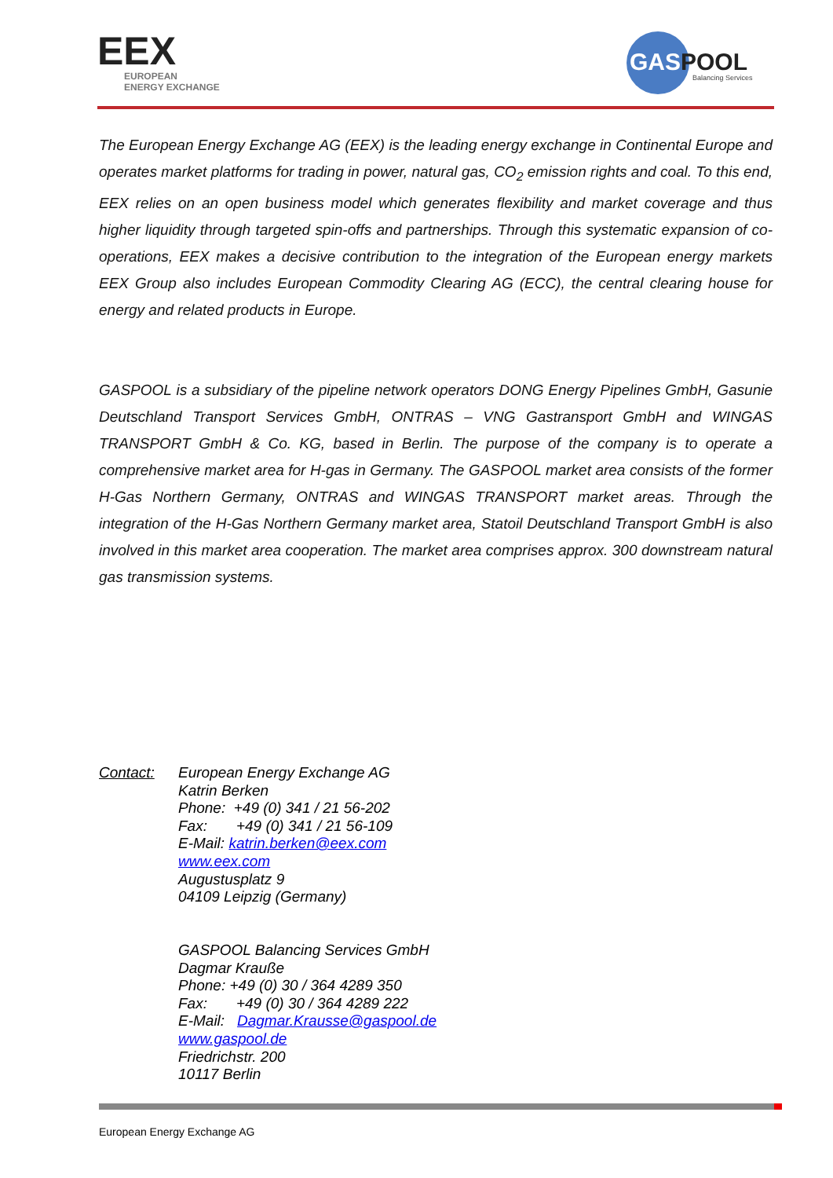EEX
EUROPEAN
ENERGY EXCHANGE
GASPOOL
Balancing Services
The European Energy Exchange AG (EEX) is the leading energy exchange in Continental Europe and operates market platforms for trading in power, natural gas, CO<sub>2</sub> emission rights and coal. To this end, EEX relies on an open business model which generates flexibility and market coverage and thus higher liquidity through targeted spin-offs and partnerships. Through this systematic expansion of co-operations, EEX makes a decisive contribution to the integration of the European energy markets EEX Group also includes European Commodity Clearing AG (ECC), the central clearing house for energy and related products in Europe.
GASPOOL is a subsidiary of the pipeline network operators DONG Energy Pipelines GmbH, Gasunie Deutschland Transport Services GmbH, ONTRAS – VNG Gastransport GmbH and WINGAS TRANSPORT GmbH & Co. KG, based in Berlin. The purpose of the company is to operate a comprehensive market area for H-gas in Germany. The GASPOOL market area consists of the former H-Gas Northern Germany, ONTRAS and WINGAS TRANSPORT market areas. Through the integration of the H-Gas Northern Germany market area, Statoil Deutschland Transport GmbH is also involved in this market area cooperation. The market area comprises approx. 300 downstream natural gas transmission systems.
Contact: European Energy Exchange AG
Katrin Berken
Phone: +49 (0) 341 / 21 56-202
Fax: +49 (0) 341 / 21 56-109
E-Mail: katrin.berken@eex.com
www.eex.com
Augustusplatz 9
04109 Leipzig (Germany)
GASPOOL Balancing Services GmbH
Dagmar Krauße
Phone: +49 (0) 30 / 364 4289 350
Fax: +49 (0) 30 / 364 4289 222
E-Mail: Dagmar.Krausse@gaspool.de
www.gaspool.de
Friedrichstr. 200
10117 Berlin
European Energy Exchange AG